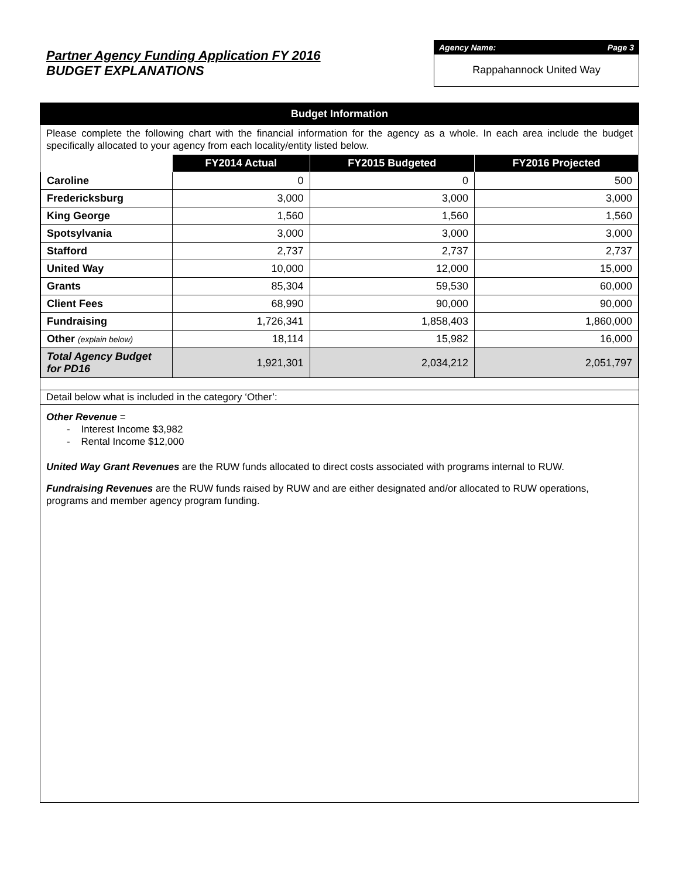Partner Agency Funding Application FY 2016
BUDGET EXPLANATIONS
Agency Name: Page 3
Rappahannock United Way
Budget Information
Please complete the following chart with the financial information for the agency as a whole. In each area include the budget specifically allocated to your agency from each locality/entity listed below.
| | FY2014 Actual | FY2015 Budgeted | FY2016 Projected |
| --- | --- | --- | --- |
| Caroline | 0 | 0 | 500 |
| Fredericksburg | 3,000 | 3,000 | 3,000 |
| King George | 1,560 | 1,560 | 1,560 |
| Spotsylvania | 3,000 | 3,000 | 3,000 |
| Stafford | 2,737 | 2,737 | 2,737 |
| United Way | 10,000 | 12,000 | 15,000 |
| Grants | 85,304 | 59,530 | 60,000 |
| Client Fees | 68,990 | 90,000 | 90,000 |
| Fundraising | 1,726,341 | 1,858,403 | 1,860,000 |
| Other (explain below) | 18,114 | 15,982 | 16,000 |
| Total Agency Budget for PD16 | 1,921,301 | 2,034,212 | 2,051,797 |
Detail below what is included in the category ‘Other’:
Other Revenue =
- Interest Income $3,982
- Rental Income $12,000
United Way Grant Revenues are the RUW funds allocated to direct costs associated with programs internal to RUW.
Fundraising Revenues are the RUW funds raised by RUW and are either designated and/or allocated to RUW operations, programs and member agency program funding.